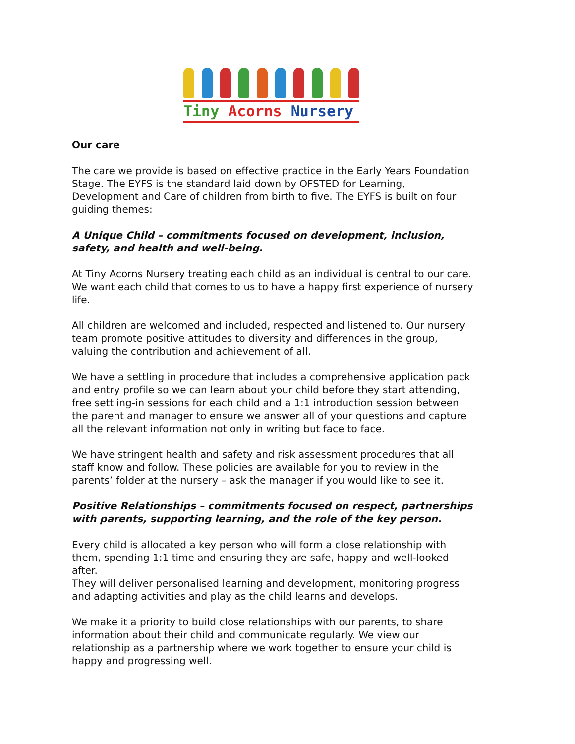Tiny Acorns Nursery
Our care
The care we provide is based on effective practice in the Early Years Foundation Stage. The EYFS is the standard laid down by OFSTED for Learning, Development and Care of children from birth to five. The EYFS is built on four guiding themes:
A Unique Child – commitments focused on development, inclusion, safety, and health and well-being.
At Tiny Acorns Nursery treating each child as an individual is central to our care. We want each child that comes to us to have a happy first experience of nursery life.
All children are welcomed and included, respected and listened to. Our nursery team promote positive attitudes to diversity and differences in the group, valuing the contribution and achievement of all.
We have a settling in procedure that includes a comprehensive application pack and entry profile so we can learn about your child before they start attending, free settling-in sessions for each child and a 1:1 introduction session between the parent and manager to ensure we answer all of your questions and capture all the relevant information not only in writing but face to face.
We have stringent health and safety and risk assessment procedures that all staff know and follow. These policies are available for you to review in the parents’ folder at the nursery – ask the manager if you would like to see it.
Positive Relationships – commitments focused on respect, partnerships with parents, supporting learning, and the role of the key person.
Every child is allocated a key person who will form a close relationship with them, spending 1:1 time and ensuring they are safe, happy and well-looked after.
They will deliver personalised learning and development, monitoring progress and adapting activities and play as the child learns and develops.
We make it a priority to build close relationships with our parents, to share information about their child and communicate regularly. We view our relationship as a partnership where we work together to ensure your child is happy and progressing well.